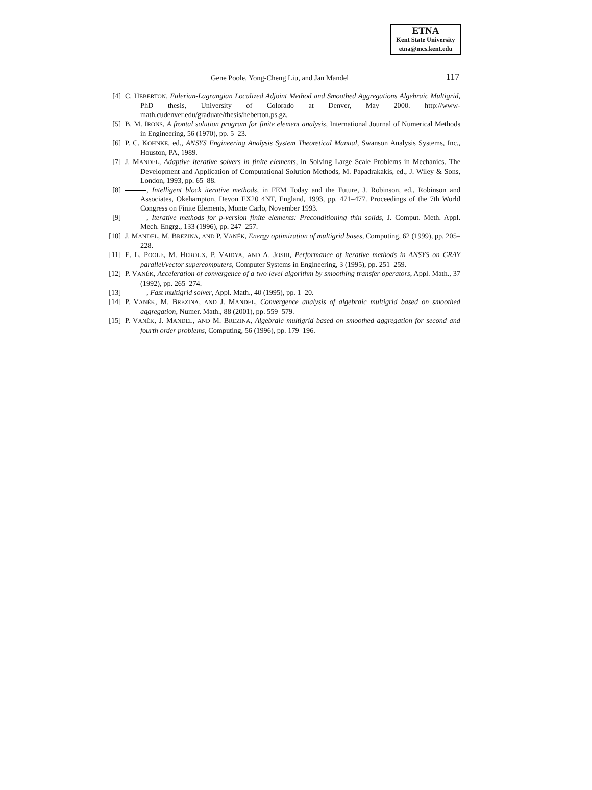ETNA
Kent State University
etna@mcs.kent.edu
Gene Poole, Yong-Cheng Liu, and Jan Mandel 117
[4] C. HEBERTON, Eulerian-Lagrangian Localized Adjoint Method and Smoothed Aggregations Algebraic Multigrid, PhD thesis, University of Colorado at Denver, May 2000. http://www-math.cudenver.edu/graduate/thesis/heberton.ps.gz.
[5] B. M. IRONS, A frontal solution program for finite element analysis, International Journal of Numerical Methods in Engineering, 56 (1970), pp. 5–23.
[6] P. C. KOHNKE, ed., ANSYS Engineering Analysis System Theoretical Manual, Swanson Analysis Systems, Inc., Houston, PA, 1989.
[7] J. MANDEL, Adaptive iterative solvers in finite elements, in Solving Large Scale Problems in Mechanics. The Development and Application of Computational Solution Methods, M. Papadrakakis, ed., J. Wiley & Sons, London, 1993, pp. 65–88.
[8] , Intelligent block iterative methods, in FEM Today and the Future, J. Robinson, ed., Robinson and Associates, Okehampton, Devon EX20 4NT, England, 1993, pp. 471–477. Proceedings of the 7th World Congress on Finite Elements, Monte Carlo, November 1993.
[9] , Iterative methods for p-version finite elements: Preconditioning thin solids, J. Comput. Meth. Appl. Mech. Engrg., 133 (1996), pp. 247–257.
[10] J. MANDEL, M. BREZINA, AND P. VANĚK, Energy optimization of multigrid bases, Computing, 62 (1999), pp. 205–228.
[11] E. L. POOLE, M. HEROUX, P. VAIDYA, AND A. JOSHI, Performance of iterative methods in ANSYS on CRAY parallel/vector supercomputers, Computer Systems in Engineering, 3 (1995), pp. 251–259.
[12] P. VANĚK, Acceleration of convergence of a two level algorithm by smoothing transfer operators, Appl. Math., 37 (1992), pp. 265–274.
[13] , Fast multigrid solver, Appl. Math., 40 (1995), pp. 1–20.
[14] P. VANĚK, M. BREZINA, AND J. MANDEL, Convergence analysis of algebraic multigrid based on smoothed aggregation, Numer. Math., 88 (2001), pp. 559–579.
[15] P. VANĚK, J. MANDEL, AND M. BREZINA, Algebraic multigrid based on smoothed aggregation for second and fourth order problems, Computing, 56 (1996), pp. 179–196.